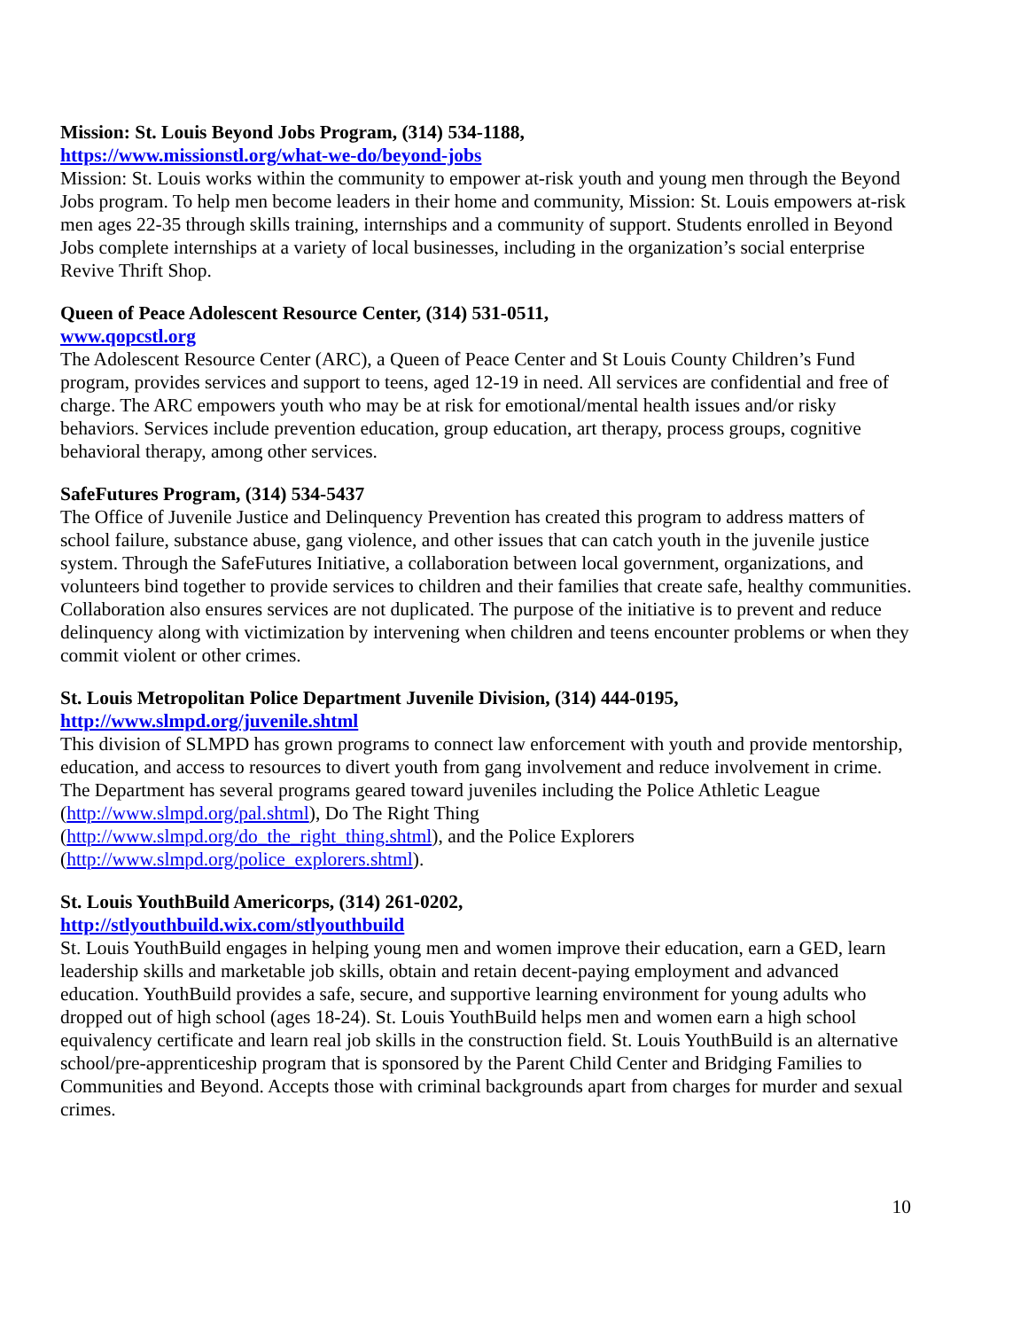Mission: St. Louis Beyond Jobs Program, (314) 534-1188,
https://www.missionstl.org/what-we-do/beyond-jobs
Mission: St. Louis works within the community to empower at-risk youth and young men through the Beyond Jobs program. To help men become leaders in their home and community, Mission: St. Louis empowers at-risk men ages 22-35 through skills training, internships and a community of support. Students enrolled in Beyond Jobs complete internships at a variety of local businesses, including in the organization’s social enterprise Revive Thrift Shop.
Queen of Peace Adolescent Resource Center, (314) 531-0511,
www.qopcstl.org
The Adolescent Resource Center (ARC), a Queen of Peace Center and St Louis County Children’s Fund program, provides services and support to teens, aged 12-19 in need. All services are confidential and free of charge. The ARC empowers youth who may be at risk for emotional/mental health issues and/or risky behaviors. Services include prevention education, group education, art therapy, process groups, cognitive behavioral therapy, among other services.
SafeFutures Program, (314) 534-5437
The Office of Juvenile Justice and Delinquency Prevention has created this program to address matters of school failure, substance abuse, gang violence, and other issues that can catch youth in the juvenile justice system. Through the SafeFutures Initiative, a collaboration between local government, organizations, and volunteers bind together to provide services to children and their families that create safe, healthy communities. Collaboration also ensures services are not duplicated. The purpose of the initiative is to prevent and reduce delinquency along with victimization by intervening when children and teens encounter problems or when they commit violent or other crimes.
St. Louis Metropolitan Police Department Juvenile Division, (314) 444-0195,
http://www.slmpd.org/juvenile.shtml
This division of SLMPD has grown programs to connect law enforcement with youth and provide mentorship, education, and access to resources to divert youth from gang involvement and reduce involvement in crime. The Department has several programs geared toward juveniles including the Police Athletic League (http://www.slmpd.org/pal.shtml), Do The Right Thing
(http://www.slmpd.org/do_the_right_thing.shtml), and the Police Explorers
(http://www.slmpd.org/police_explorers.shtml).
St. Louis YouthBuild Americorps, (314) 261-0202,
http://stlyouthbuild.wix.com/stlyouthbuild
St. Louis YouthBuild engages in helping young men and women improve their education, earn a GED, learn leadership skills and marketable job skills, obtain and retain decent-paying employment and advanced education. YouthBuild provides a safe, secure, and supportive learning environment for young adults who dropped out of high school (ages 18-24). St. Louis YouthBuild helps men and women earn a high school equivalency certificate and learn real job skills in the construction field. St. Louis YouthBuild is an alternative school/pre-apprenticeship program that is sponsored by the Parent Child Center and Bridging Families to Communities and Beyond. Accepts those with criminal backgrounds apart from charges for murder and sexual crimes.
10